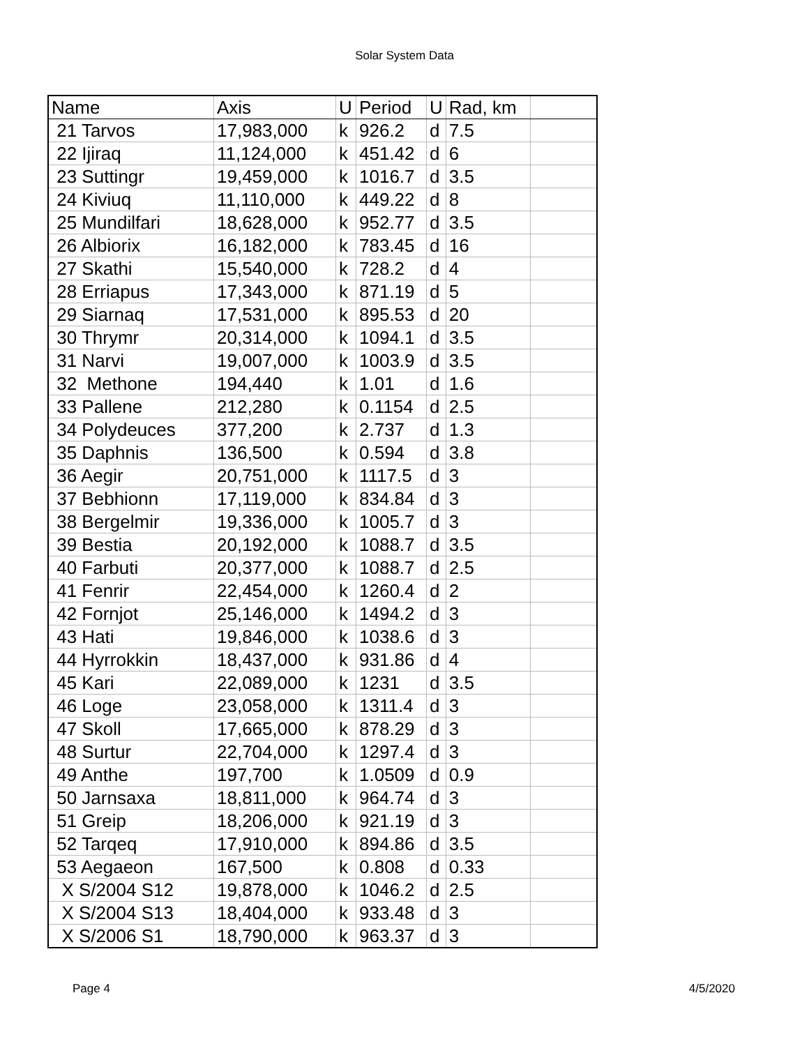Solar System Data
| Name | Axis | U | Period | U | Rad, km | |
| --- | --- | --- | --- | --- | --- | --- |
| 21 Tarvos | 17,983,000 | k | 926.2 | d | 7.5 | |
| 22 Ijiraq | 11,124,000 | k | 451.42 | d | 6 | |
| 23 Suttingr | 19,459,000 | k | 1016.7 | d | 3.5 | |
| 24 Kiviuq | 11,110,000 | k | 449.22 | d | 8 | |
| 25 Mundilfari | 18,628,000 | k | 952.77 | d | 3.5 | |
| 26 Albiorix | 16,182,000 | k | 783.45 | d | 16 | |
| 27 Skathi | 15,540,000 | k | 728.2 | d | 4 | |
| 28 Erriapus | 17,343,000 | k | 871.19 | d | 5 | |
| 29 Siarnaq | 17,531,000 | k | 895.53 | d | 20 | |
| 30 Thrymr | 20,314,000 | k | 1094.1 | d | 3.5 | |
| 31 Narvi | 19,007,000 | k | 1003.9 | d | 3.5 | |
| 32 Methone | 194,440 | k | 1.01 | d | 1.6 | |
| 33 Pallene | 212,280 | k | 0.1154 | d | 2.5 | |
| 34 Polydeuces | 377,200 | k | 2.737 | d | 1.3 | |
| 35 Daphnis | 136,500 | k | 0.594 | d | 3.8 | |
| 36 Aegir | 20,751,000 | k | 1117.5 | d | 3 | |
| 37 Bebhionn | 17,119,000 | k | 834.84 | d | 3 | |
| 38 Bergelmir | 19,336,000 | k | 1005.7 | d | 3 | |
| 39 Bestia | 20,192,000 | k | 1088.7 | d | 3.5 | |
| 40 Farbuti | 20,377,000 | k | 1088.7 | d | 2.5 | |
| 41 Fenrir | 22,454,000 | k | 1260.4 | d | 2 | |
| 42 Fornjot | 25,146,000 | k | 1494.2 | d | 3 | |
| 43 Hati | 19,846,000 | k | 1038.6 | d | 3 | |
| 44 Hyrrokkin | 18,437,000 | k | 931.86 | d | 4 | |
| 45 Kari | 22,089,000 | k | 1231 | d | 3.5 | |
| 46 Loge | 23,058,000 | k | 1311.4 | d | 3 | |
| 47 Skoll | 17,665,000 | k | 878.29 | d | 3 | |
| 48 Surtur | 22,704,000 | k | 1297.4 | d | 3 | |
| 49 Anthe | 197,700 | k | 1.0509 | d | 0.9 | |
| 50 Jarnsaxa | 18,811,000 | k | 964.74 | d | 3 | |
| 51 Greip | 18,206,000 | k | 921.19 | d | 3 | |
| 52 Tarqeq | 17,910,000 | k | 894.86 | d | 3.5 | |
| 53 Aegaeon | 167,500 | k | 0.808 | d | 0.33 | |
| X S/2004 S12 | 19,878,000 | k | 1046.2 | d | 2.5 | |
| X S/2004 S13 | 18,404,000 | k | 933.48 | d | 3 | |
| X S/2006 S1 | 18,790,000 | k | 963.37 | d | 3 | |
Page 4 4/5/2020